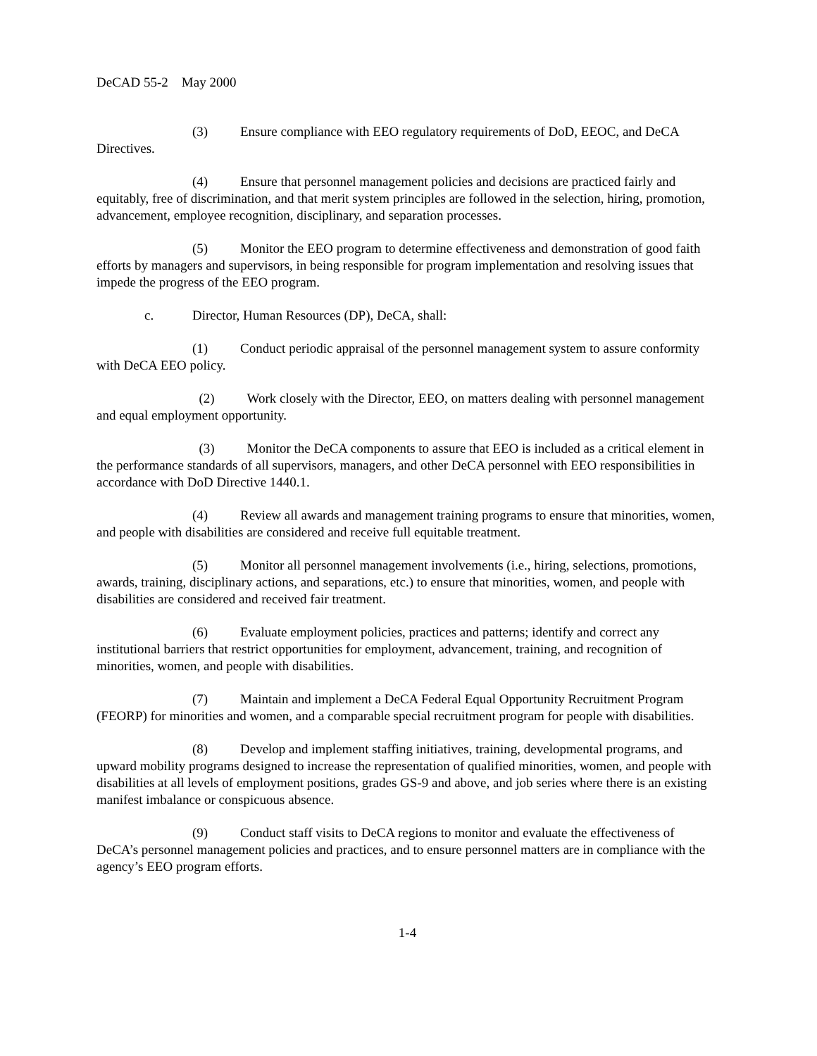DeCAD 55-2 May 2000
(3) Ensure compliance with EEO regulatory requirements of DoD, EEOC, and DeCA Directives.
(4) Ensure that personnel management policies and decisions are practiced fairly and equitably, free of discrimination, and that merit system principles are followed in the selection, hiring, promotion, advancement, employee recognition, disciplinary, and separation processes.
(5) Monitor the EEO program to determine effectiveness and demonstration of good faith efforts by managers and supervisors, in being responsible for program implementation and resolving issues that impede the progress of the EEO program.
c. Director, Human Resources (DP), DeCA, shall:
(1) Conduct periodic appraisal of the personnel management system to assure conformity with DeCA EEO policy.
(2) Work closely with the Director, EEO, on matters dealing with personnel management and equal employment opportunity.
(3) Monitor the DeCA components to assure that EEO is included as a critical element in the performance standards of all supervisors, managers, and other DeCA personnel with EEO responsibilities in accordance with DoD Directive 1440.1.
(4) Review all awards and management training programs to ensure that minorities, women, and people with disabilities are considered and receive full equitable treatment.
(5) Monitor all personnel management involvements (i.e., hiring, selections, promotions, awards, training, disciplinary actions, and separations, etc.) to ensure that minorities, women, and people with disabilities are considered and received fair treatment.
(6) Evaluate employment policies, practices and patterns; identify and correct any institutional barriers that restrict opportunities for employment, advancement, training, and recognition of minorities, women, and people with disabilities.
(7) Maintain and implement a DeCA Federal Equal Opportunity Recruitment Program (FEORP) for minorities and women, and a comparable special recruitment program for people with disabilities.
(8) Develop and implement staffing initiatives, training, developmental programs, and upward mobility programs designed to increase the representation of qualified minorities, women, and people with disabilities at all levels of employment positions, grades GS-9 and above, and job series where there is an existing manifest imbalance or conspicuous absence.
(9) Conduct staff visits to DeCA regions to monitor and evaluate the effectiveness of DeCA’s personnel management policies and practices, and to ensure personnel matters are in compliance with the agency’s EEO program efforts.
1-4